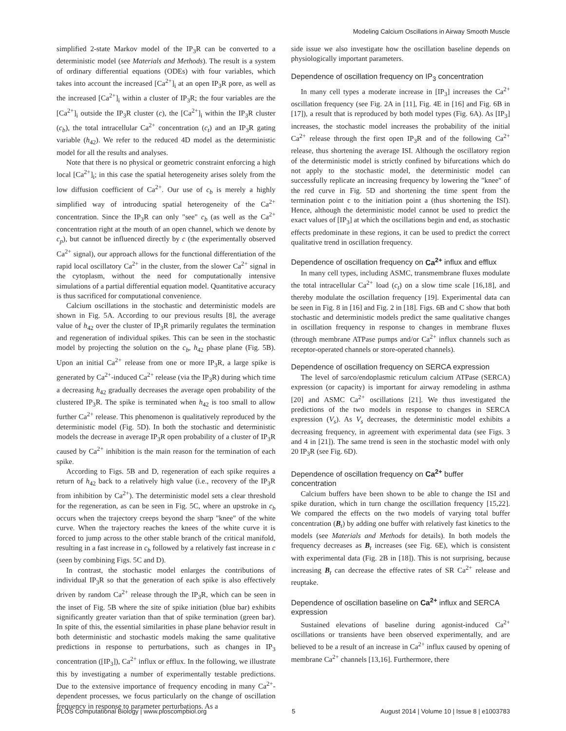Modeling Calcium Oscillations in Airway Smooth Muscle
simplified 2-state Markov model of the IP<sub>3</sub>R can be converted to a deterministic model (see Materials and Methods). The result is a system of ordinary differential equations (ODEs) with four variables, which takes into account the increased [Ca<sup>2+</sup>]<sub>i</sub> at an open IP<sub>3</sub>R pore, as well as the increased [Ca<sup>2+</sup>]<sub>i</sub> within a cluster of IP<sub>3</sub>R; the four variables are the [Ca<sup>2+</sup>]<sub>i</sub> outside the IP<sub>3</sub>R cluster (c), the [Ca<sup>2+</sup>]<sub>i</sub> within the IP<sub>3</sub>R cluster (c<sub>b</sub>), the total intracellular Ca<sup>2+</sup> concentration (c<sub>t</sub>) and an IP<sub>3</sub>R gating variable (h<sub>42</sub>). We refer to the reduced 4D model as the deterministic model for all the results and analyses.
Note that there is no physical or geometric constraint enforcing a high local [Ca<sup>2+</sup>]<sub>i</sub>; in this case the spatial heterogeneity arises solely from the low diffusion coefficient of Ca<sup>2+</sup>. Our use of c<sub>b</sub> is merely a highly simplified way of introducing spatial heterogeneity of the Ca<sup>2+</sup> concentration. Since the IP<sub>3</sub>R can only "see" c<sub>b</sub> (as well as the Ca<sup>2+</sup> concentration right at the mouth of an open channel, which we denote by c<sub>p</sub>), but cannot be influenced directly by c (the experimentally observed Ca<sup>2+</sup> signal), our approach allows for the functional differentiation of the rapid local oscillatory Ca<sup>2+</sup> in the cluster, from the slower Ca<sup>2+</sup> signal in the cytoplasm, without the need for computationally intensive simulations of a partial differential equation model. Quantitative accuracy is thus sacrificed for computational convenience.
Calcium oscillations in the stochastic and deterministic models are shown in Fig. 5A. According to our previous results [8], the average value of h<sub>42</sub> over the cluster of IP<sub>3</sub>R primarily regulates the termination and regeneration of individual spikes. This can be seen in the stochastic model by projecting the solution on the c<sub>b</sub>, h<sub>42</sub> phase plane (Fig. 5B). Upon an initial Ca<sup>2+</sup> release from one or more IP<sub>3</sub>R, a large spike is generated by Ca<sup>2+</sup>-induced Ca<sup>2+</sup> release (via the IP<sub>3</sub>R) during which time a decreasing h<sub>42</sub> gradually decreases the average open probability of the clustered IP<sub>3</sub>R. The spike is terminated when h<sub>42</sub> is too small to allow further Ca<sup>2+</sup> release. This phenomenon is qualitatively reproduced by the deterministic model (Fig. 5D). In both the stochastic and deterministic models the decrease in average IP<sub>3</sub>R open probability of a cluster of IP<sub>3</sub>R caused by Ca<sup>2+</sup> inhibition is the main reason for the termination of each spike.
According to Figs. 5B and D, regeneration of each spike requires a return of h<sub>42</sub> back to a relatively high value (i.e., recovery of the IP<sub>3</sub>R from inhibition by Ca<sup>2+</sup>). The deterministic model sets a clear threshold for the regeneration, as can be seen in Fig. 5C, where an upstroke in c<sub>b</sub> occurs when the trajectory creeps beyond the sharp "knee" of the white curve. When the trajectory reaches the knees of the white curve it is forced to jump across to the other stable branch of the critical manifold, resulting in a fast increase in c<sub>b</sub> followed by a relatively fast increase in c (seen by combining Figs. 5C and D).
In contrast, the stochastic model enlarges the contributions of individual IP<sub>3</sub>R so that the generation of each spike is also effectively driven by random Ca<sup>2+</sup> release through the IP<sub>3</sub>R, which can be seen in the inset of Fig. 5B where the site of spike initiation (blue bar) exhibits significantly greater variation than that of spike termination (green bar). In spite of this, the essential similarities in phase plane behavior result in both deterministic and stochastic models making the same qualitative predictions in response to perturbations, such as changes in IP<sub>3</sub> concentration ([IP<sub>3</sub>]), Ca<sup>2+</sup> influx or efflux. In the following, we illustrate this by investigating a number of experimentally testable predictions. Due to the extensive importance of frequency encoding in many Ca<sup>2+</sup>-dependent processes, we focus particularly on the change of oscillation frequency in response to parameter perturbations. As a
side issue we also investigate how the oscillation baseline depends on physiologically important parameters.
Dependence of oscillation frequency on IP<sub>3</sub> concentration
In many cell types a moderate increase in [IP<sub>3</sub>] increases the Ca<sup>2+</sup> oscillation frequency (see Fig. 2A in [11], Fig. 4E in [16] and Fig. 6B in [17]), a result that is reproduced by both model types (Fig. 6A). As [IP<sub>3</sub>] increases, the stochastic model increases the probability of the initial Ca<sup>2+</sup> release through the first open IP<sub>3</sub>R and of the following Ca<sup>2+</sup> release, thus shortening the average ISI. Although the oscillatory region of the deterministic model is strictly confined by bifurcations which do not apply to the stochastic model, the deterministic model can successfully replicate an increasing frequency by lowering the "knee" of the red curve in Fig. 5D and shortening the time spent from the termination point c to the initiation point a (thus shortening the ISI). Hence, although the deterministic model cannot be used to predict the exact values of [IP<sub>3</sub>] at which the oscillations begin and end, as stochastic effects predominate in these regions, it can be used to predict the correct qualitative trend in oscillation frequency.
Dependence of oscillation frequency on Ca<sup>2+</sup> influx and efflux
In many cell types, including ASMC, transmembrane fluxes modulate the total intracellular Ca<sup>2+</sup> load (c<sub>t</sub>) on a slow time scale [16,18], and thereby modulate the oscillation frequency [19]. Experimental data can be seen in Fig. 8 in [16] and Fig. 2 in [18]. Figs. 6B and C show that both stochastic and deterministic models predict the same qualitative changes in oscillation frequency in response to changes in membrane fluxes (through membrane ATPase pumps and/or Ca<sup>2+</sup> influx channels such as receptor-operated channels or store-operated channels).
Dependence of oscillation frequency on SERCA expression
The level of sarco/endoplasmic reticulum calcium ATPase (SERCA) expression (or capacity) is important for airway remodeling in asthma [20] and ASMC Ca<sup>2+</sup> oscillations [21]. We thus investigated the predictions of the two models in response to changes in SERCA expression (V<sub>s</sub>). As V<sub>s</sub> decreases, the deterministic model exhibits a decreasing frequency, in agreement with experimental data (see Figs. 3 and 4 in [21]). The same trend is seen in the stochastic model with only 20 IP<sub>3</sub>R (see Fig. 6D).
Dependence of oscillation frequency on Ca<sup>2+</sup> buffer concentration
Calcium buffers have been shown to be able to change the ISI and spike duration, which in turn change the oscillation frequency [15,22]. We compared the effects on the two models of varying total buffer concentration (B<sub>t</sub>) by adding one buffer with relatively fast kinetics to the models (see Materials and Methods for details). In both models the frequency decreases as B<sub>t</sub> increases (see Fig. 6E), which is consistent with experimental data (Fig. 2B in [18]). This is not surprising, because increasing B<sub>t</sub> can decrease the effective rates of SR Ca<sup>2+</sup> release and reuptake.
Dependence of oscillation baseline on Ca<sup>2+</sup> influx and SERCA expression
Sustained elevations of baseline during agonist-induced Ca<sup>2+</sup> oscillations or transients have been observed experimentally, and are believed to be a result of an increase in Ca<sup>2+</sup> influx caused by opening of membrane Ca<sup>2+</sup> channels [13,16]. Furthermore, there
PLOS Computational Biology | www.ploscompbiol.org 5 August 2014 | Volume 10 | Issue 8 | e1003783